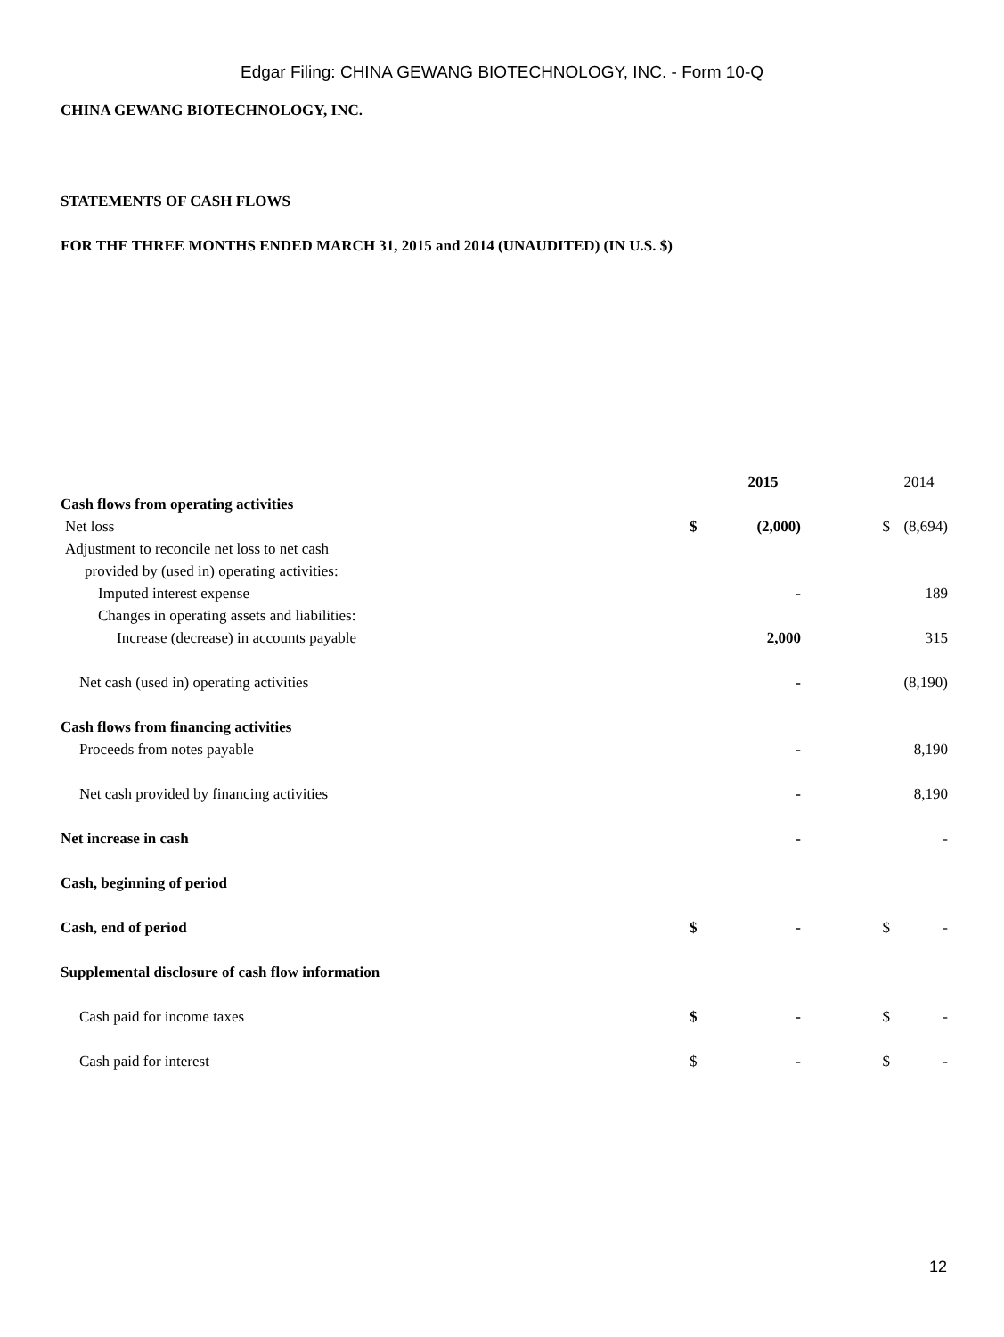Edgar Filing: CHINA GEWANG BIOTECHNOLOGY, INC. - Form 10-Q
CHINA GEWANG BIOTECHNOLOGY, INC.
STATEMENTS OF CASH FLOWS
FOR THE THREE MONTHS ENDED MARCH 31, 2015 and 2014 (UNAUDITED) (IN U.S. $)
| | | 2015 | | 2014 |
| Cash flows from operating activities | | | | |
| Net loss | $ | (2,000) | $ | (8,694) |
| Adjustment to reconcile net loss to net cash | | | | |
| provided by (used in) operating activities: | | | | |
| Imputed interest expense | | - | | 189 |
| Changes in operating assets and liabilities: | | | | |
| Increase (decrease) in accounts payable | | 2,000 | | 315 |
| Net cash (used in) operating activities | | - | | (8,190) |
| Cash flows from financing activities | | | | |
| Proceeds from notes payable | | - | | 8,190 |
| Net cash provided by financing activities | | - | | 8,190 |
| Net increase in cash | | - | | - |
| Cash, beginning of period | | | | |
| Cash, end of period | $ | - | $ | - |
| Supplemental disclosure of cash flow information | | | | |
| Cash paid for income taxes | $ | - | $ | - |
| Cash paid for interest | $ | - | $ | - |
12